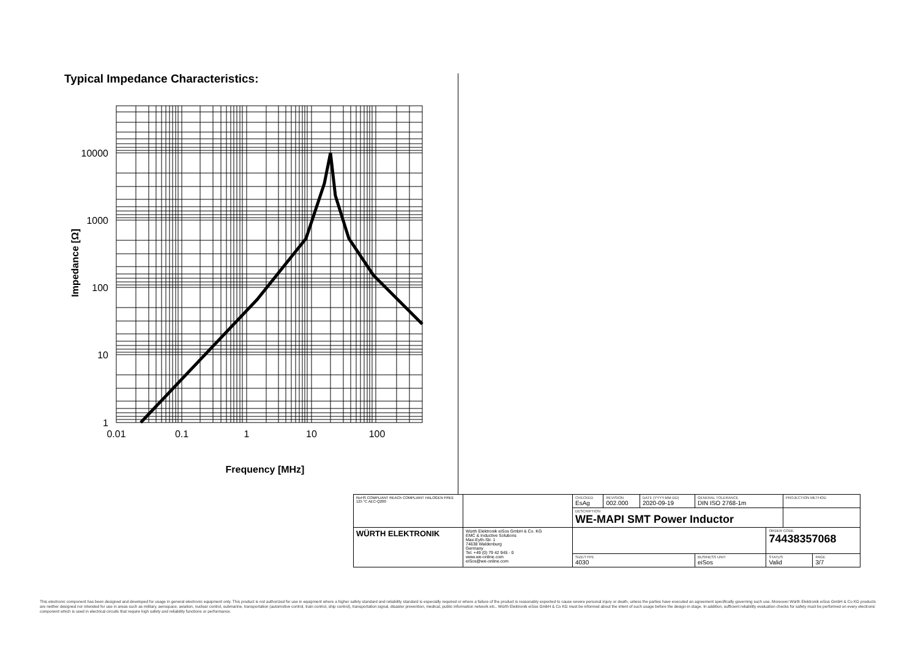Typical Impedance Characteristics:
10000
1000
100
10
1
0.01
0.1
1
10
100
Frequency [MHz]
Impedance [Ω]
| RoHS COMPLIANT REACh COMPLIANT HALOGEN FREE 125 °C AEC-Q200 | | CHECKED EsAg | REVISION 002.000 | DATE (YYYY-MM-DD) 2020-09-19 | GENERAL TOLERANCE DIN ISO 2768-1m | | PROJECTION METHOD | |
| | | DESCRIPTION WE-MAPI SMT Power Inductor | | | | | | |
| WÜRTH ELEKTRONIK | Würth Elektronik eiSos GmbH & Co. KG EMC & Inductive Solutions Max-Eyth-Str. 1 74638 Waldenburg Germany Tel. +49 (0) 79 42 945 - 0 www.we-online.com eiSos@we-online.com | | | | | ORDER CODE 74438357068 | | |
| | | SIZE/TYPE 4030 | | | BUSINESS UNIT eiSos | STATUS Valid | | PAGE 3/7 |
This electronic component has been designed and developed for usage in general electronic equipment only. This product is not authorized for use in equipment where a higher safety standard and reliability standard is especially required or where a failure of the product is reasonably expected to cause severe personal injury or death, unless the parties have executed an agreement specifically governing such use. Moreover Würth Elektronik eiSos GmbH & Co KG products are neither designed nor intended for use in areas such as military, aerospace, aviation, nuclear control, submarine, transportation (automotive control, train control, ship control), transportation signal, disaster prevention, medical, public information network etc.. Würth Elektronik eiSos GmbH & Co KG must be informed about the intent of such usage before the design-in stage. In addition, sufficient reliability evaluation checks for safety must be performed on every electronic component which is used in electrical circuits that require high safety and reliability functions or performance.